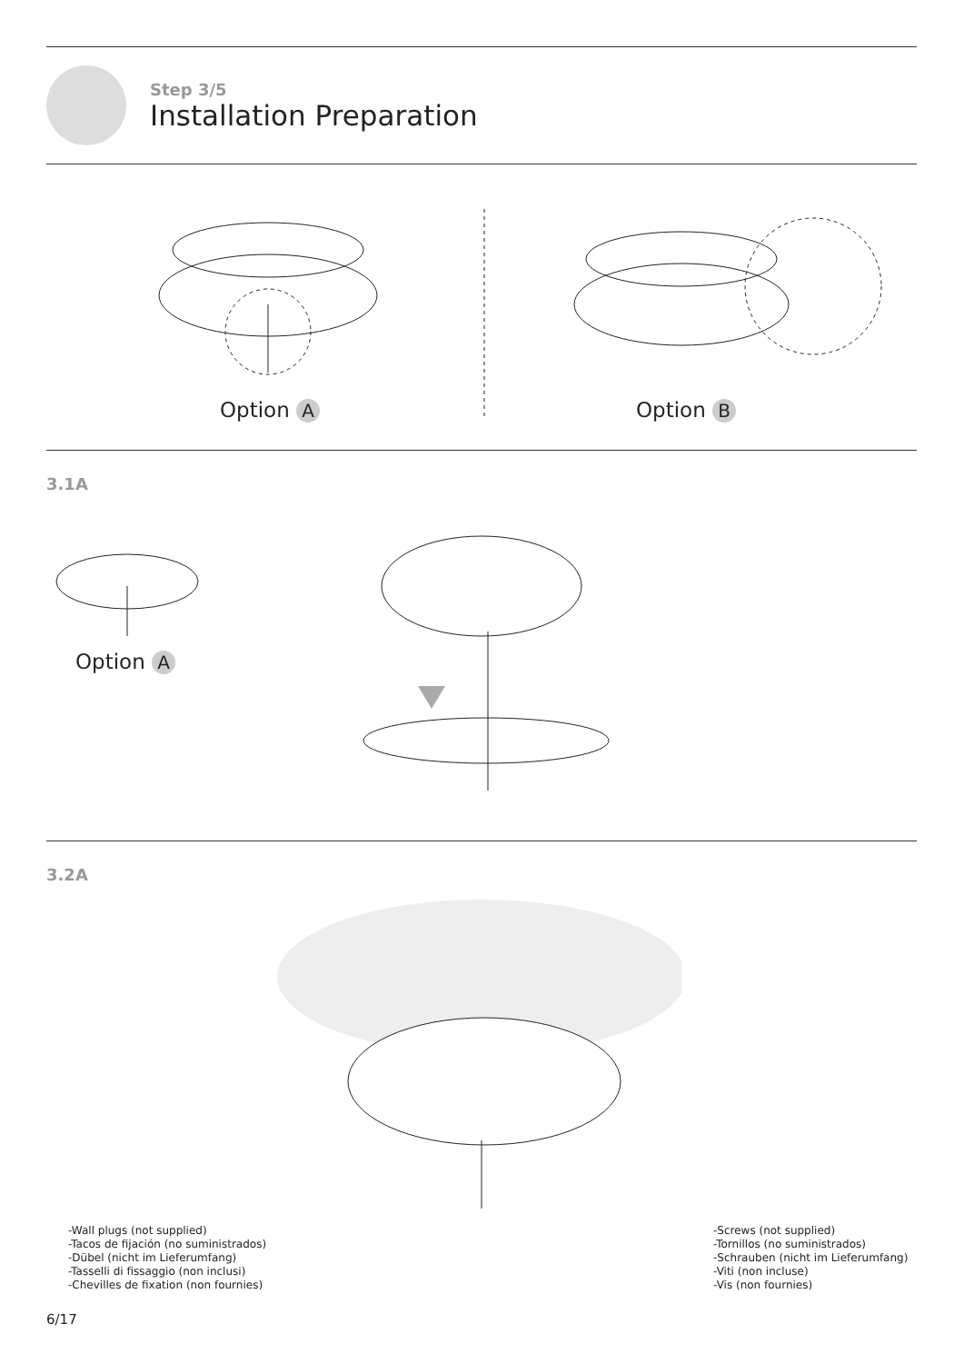Step 3/5
Installation Preparation
Option A Option B
3.1A
Option A
3.2A
-Wall plugs (not supplied)
-Tacos de fijación (no suministrados)
-Dübel (nicht im Lieferumfang)
-Tasselli di fissaggio (non inclusi)
-Chevilles de fixation (non fournies)
-Screws (not supplied)
-Tornillos (no suministrados)
-Schrauben (nicht im Lieferumfang)
-Viti (non incluse)
-Vis (non fournies)
6/17